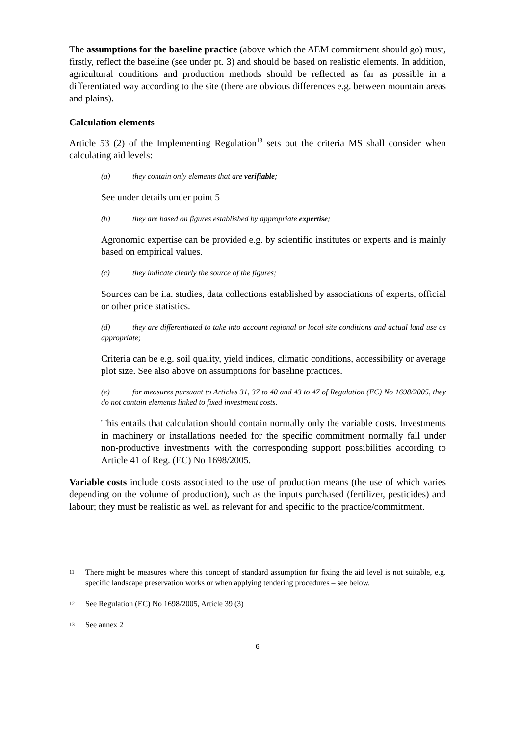The assumptions for the baseline practice (above which the AEM commitment should go) must, firstly, reflect the baseline (see under pt. 3) and should be based on realistic elements. In addition, agricultural conditions and production methods should be reflected as far as possible in a differentiated way according to the site (there are obvious differences e.g. between mountain areas and plains).
Calculation elements
Article 53 (2) of the Implementing Regulation<sup>13</sup> sets out the criteria MS shall consider when calculating aid levels:
(a) they contain only elements that are verifiable;
See under details under point 5
(b) they are based on figures established by appropriate expertise;
Agronomic expertise can be provided e.g. by scientific institutes or experts and is mainly based on empirical values.
(c) they indicate clearly the source of the figures;
Sources can be i.a. studies, data collections established by associations of experts, official or other price statistics.
(d) they are differentiated to take into account regional or local site conditions and actual land use as appropriate;
Criteria can be e.g. soil quality, yield indices, climatic conditions, accessibility or average plot size. See also above on assumptions for baseline practices.
(e) for measures pursuant to Articles 31, 37 to 40 and 43 to 47 of Regulation (EC) No 1698/2005, they do not contain elements linked to fixed investment costs.
This entails that calculation should contain normally only the variable costs. Investments in machinery or installations needed for the specific commitment normally fall under non-productive investments with the corresponding support possibilities according to Article 41 of Reg. (EC) No 1698/2005.
Variable costs include costs associated to the use of production means (the use of which varies depending on the volume of production), such as the inputs purchased (fertilizer, pesticides) and labour; they must be realistic as well as relevant for and specific to the practice/commitment.
<sup>11</sup>
There might be measures where this concept of standard assumption for fixing the aid level is not suitable, e.g. specific landscape preservation works or when applying tendering procedures – see below.
<sup>12</sup>
See Regulation (EC) No 1698/2005, Article 39 (3)
<sup>13</sup>
See annex 2
6